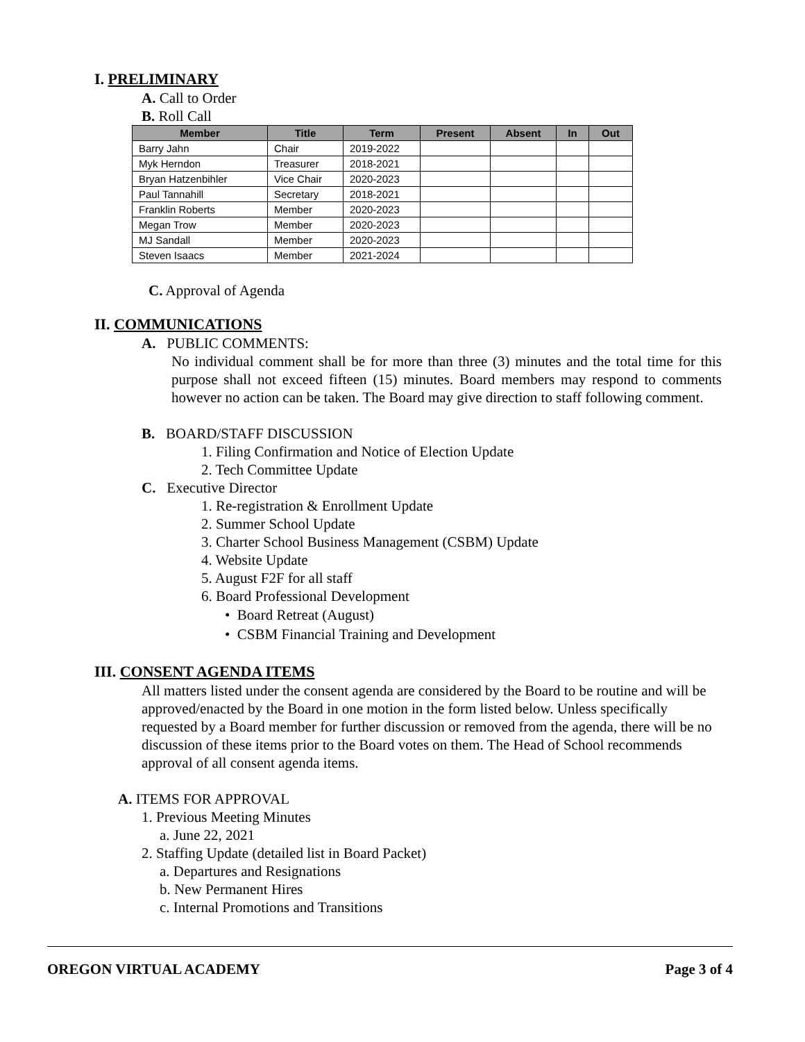I. PRELIMINARY
A. Call to Order
B. Roll Call
| Member | Title | Term | Present | Absent | In | Out |
| --- | --- | --- | --- | --- | --- | --- |
| Barry Jahn | Chair | 2019-2022 | | | | |
| Myk Herndon | Treasurer | 2018-2021 | | | | |
| Bryan Hatzenbihler | Vice Chair | 2020-2023 | | | | |
| Paul Tannahill | Secretary | 2018-2021 | | | | |
| Franklin Roberts | Member | 2020-2023 | | | | |
| Megan Trow | Member | 2020-2023 | | | | |
| MJ Sandall | Member | 2020-2023 | | | | |
| Steven Isaacs | Member | 2021-2024 | | | | |
C. Approval of Agenda
II. COMMUNICATIONS
A. PUBLIC COMMENTS:
No individual comment shall be for more than three (3) minutes and the total time for this purpose shall not exceed fifteen (15) minutes. Board members may respond to comments however no action can be taken. The Board may give direction to staff following comment.
B. BOARD/STAFF DISCUSSION
1. Filing Confirmation and Notice of Election Update
2. Tech Committee Update
C. Executive Director
1. Re-registration & Enrollment Update
2. Summer School Update
3. Charter School Business Management (CSBM) Update
4. Website Update
5. August F2F for all staff
6. Board Professional Development
• Board Retreat (August)
• CSBM Financial Training and Development
III. CONSENT AGENDA ITEMS
All matters listed under the consent agenda are considered by the Board to be routine and will be approved/enacted by the Board in one motion in the form listed below. Unless specifically requested by a Board member for further discussion or removed from the agenda, there will be no discussion of these items prior to the Board votes on them. The Head of School recommends approval of all consent agenda items.
A. ITEMS FOR APPROVAL
1. Previous Meeting Minutes
a. June 22, 2021
2. Staffing Update (detailed list in Board Packet)
a. Departures and Resignations
b. New Permanent Hires
c. Internal Promotions and Transitions
OREGON VIRTUAL ACADEMY Page 3 of 4